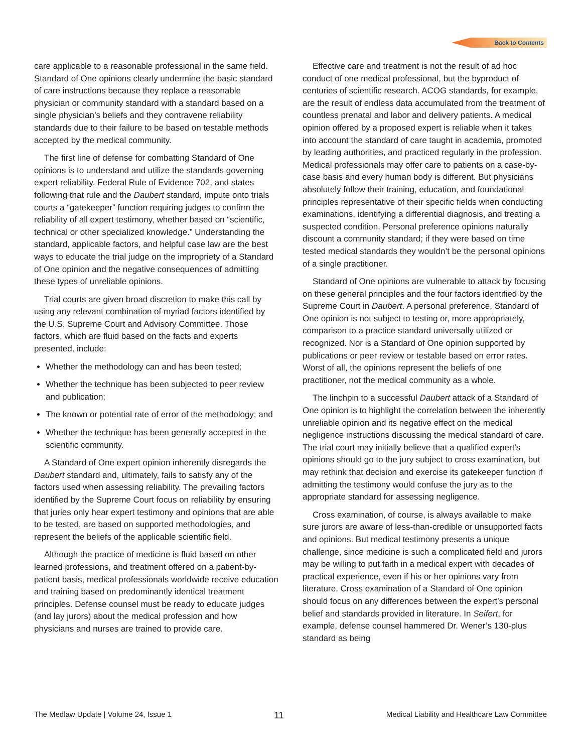Back to Contents
care applicable to a reasonable professional in the same field. Standard of One opinions clearly undermine the basic standard of care instructions because they replace a reasonable physician or community standard with a standard based on a single physician’s beliefs and they contravene reliability standards due to their failure to be based on testable methods accepted by the medical community.
The first line of defense for combatting Standard of One opinions is to understand and utilize the standards governing expert reliability. Federal Rule of Evidence 702, and states following that rule and the Daubert standard, impute onto trials courts a “gatekeeper” function requiring judges to confirm the reliability of all expert testimony, whether based on “scientific, technical or other specialized knowledge.” Understanding the standard, applicable factors, and helpful case law are the best ways to educate the trial judge on the impropriety of a Standard of One opinion and the negative consequences of admitting these types of unreliable opinions.
Trial courts are given broad discretion to make this call by using any relevant combination of myriad factors identified by the U.S. Supreme Court and Advisory Committee. Those factors, which are fluid based on the facts and experts presented, include:
Whether the methodology can and has been tested;
Whether the technique has been subjected to peer review and publication;
The known or potential rate of error of the methodology; and
Whether the technique has been generally accepted in the scientific community.
A Standard of One expert opinion inherently disregards the Daubert standard and, ultimately, fails to satisfy any of the factors used when assessing reliability. The prevailing factors identified by the Supreme Court focus on reliability by ensuring that juries only hear expert testimony and opinions that are able to be tested, are based on supported methodologies, and represent the beliefs of the applicable scientific field.
Although the practice of medicine is fluid based on other learned professions, and treatment offered on a patient-by-patient basis, medical professionals worldwide receive education and training based on predominantly identical treatment principles. Defense counsel must be ready to educate judges (and lay jurors) about the medical profession and how physicians and nurses are trained to provide care.
Effective care and treatment is not the result of ad hoc conduct of one medical professional, but the byproduct of centuries of scientific research. ACOG standards, for example, are the result of endless data accumulated from the treatment of countless prenatal and labor and delivery patients. A medical opinion offered by a proposed expert is reliable when it takes into account the standard of care taught in academia, promoted by leading authorities, and practiced regularly in the profession. Medical professionals may offer care to patients on a case-by-case basis and every human body is different. But physicians absolutely follow their training, education, and foundational principles representative of their specific fields when conducting examinations, identifying a differential diagnosis, and treating a suspected condition. Personal preference opinions naturally discount a community standard; if they were based on time tested medical standards they wouldn’t be the personal opinions of a single practitioner.
Standard of One opinions are vulnerable to attack by focusing on these general principles and the four factors identified by the Supreme Court in Daubert. A personal preference, Standard of One opinion is not subject to testing or, more appropriately, comparison to a practice standard universally utilized or recognized. Nor is a Standard of One opinion supported by publications or peer review or testable based on error rates. Worst of all, the opinions represent the beliefs of one practitioner, not the medical community as a whole.
The linchpin to a successful Daubert attack of a Standard of One opinion is to highlight the correlation between the inherently unreliable opinion and its negative effect on the medical negligence instructions discussing the medical standard of care. The trial court may initially believe that a qualified expert’s opinions should go to the jury subject to cross examination, but may rethink that decision and exercise its gatekeeper function if admitting the testimony would confuse the jury as to the appropriate standard for assessing negligence.
Cross examination, of course, is always available to make sure jurors are aware of less-than-credible or unsupported facts and opinions. But medical testimony presents a unique challenge, since medicine is such a complicated field and jurors may be willing to put faith in a medical expert with decades of practical experience, even if his or her opinions vary from literature. Cross examination of a Standard of One opinion should focus on any differences between the expert’s personal belief and standards provided in literature. In Seifert, for example, defense counsel hammered Dr. Wener’s 130-plus standard as being
The Medlaw Update | Volume 24, Issue 1 11 Medical Liability and Healthcare Law Committee